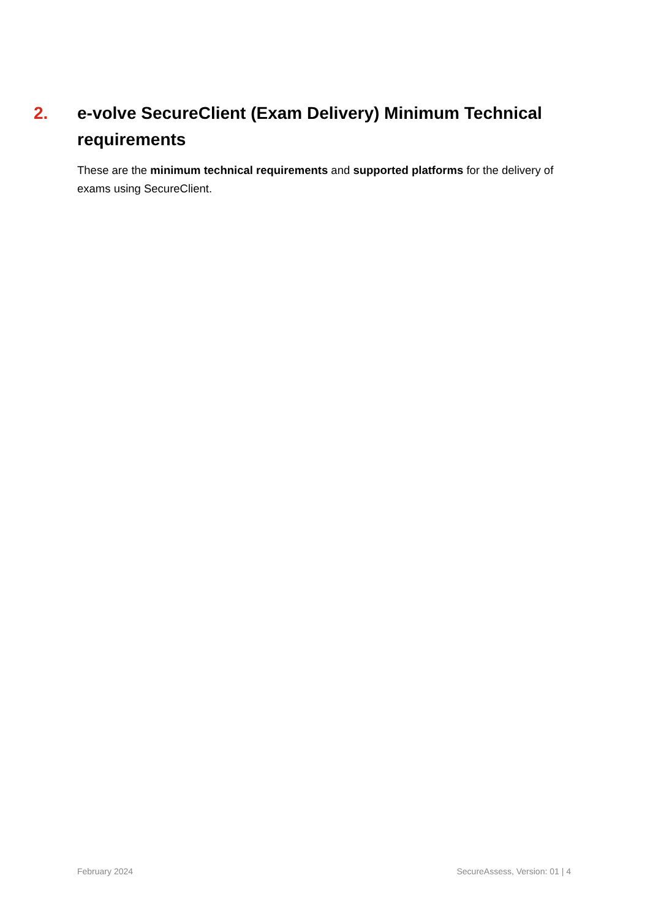2. e-volve SecureClient (Exam Delivery) Minimum Technical requirements
These are the minimum technical requirements and supported platforms for the delivery of exams using SecureClient.
February 2024 SecureAssess, Version: 01 | 4